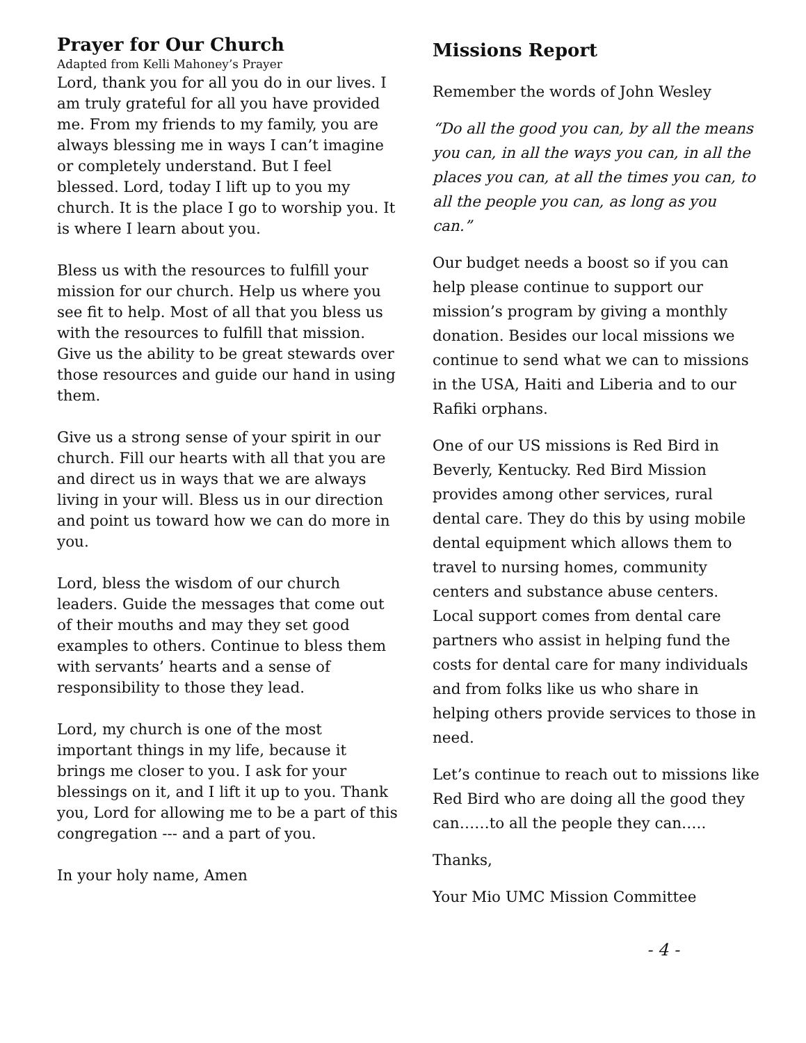Prayer for Our Church
Adapted from Kelli Mahoney’s Prayer
Lord, thank you for all you do in our lives. I am truly grateful for all you have provided me. From my friends to my family, you are always blessing me in ways I can’t imagine or completely understand. But I feel blessed. Lord, today I lift up to you my church. It is the place I go to worship you. It is where I learn about you.
Bless us with the resources to fulfill your mission for our church. Help us where you see fit to help. Most of all that you bless us with the resources to fulfill that mission. Give us the ability to be great stewards over those resources and guide our hand in using them.
Give us a strong sense of your spirit in our church. Fill our hearts with all that you are and direct us in ways that we are always living in your will. Bless us in our direction and point us toward how we can do more in you.
Lord, bless the wisdom of our church leaders. Guide the messages that come out of their mouths and may they set good examples to others. Continue to bless them with servants’ hearts and a sense of responsibility to those they lead.
Lord, my church is one of the most important things in my life, because it brings me closer to you. I ask for your blessings on it, and I lift it up to you. Thank you, Lord for allowing me to be a part of this congregation --- and a part of you.
In your holy name, Amen
Missions Report
Remember the words of John Wesley
“Do all the good you can, by all the means you can, in all the ways you can, in all the places you can, at all the times you can, to all the people you can, as long as you can.”
Our budget needs a boost so if you can help please continue to support our mission’s program by giving a monthly donation. Besides our local missions we continue to send what we can to missions in the USA, Haiti and Liberia and to our Rafiki orphans.
One of our US missions is Red Bird in Beverly, Kentucky. Red Bird Mission provides among other services, rural dental care. They do this by using mobile dental equipment which allows them to travel to nursing homes, community centers and substance abuse centers. Local support comes from dental care partners who assist in helping fund the costs for dental care for many individuals and from folks like us who share in helping others provide services to those in need.
Let’s continue to reach out to missions like Red Bird who are doing all the good they can……to all the people they can…..
Thanks,
Your Mio UMC Mission Committee
- 4 -